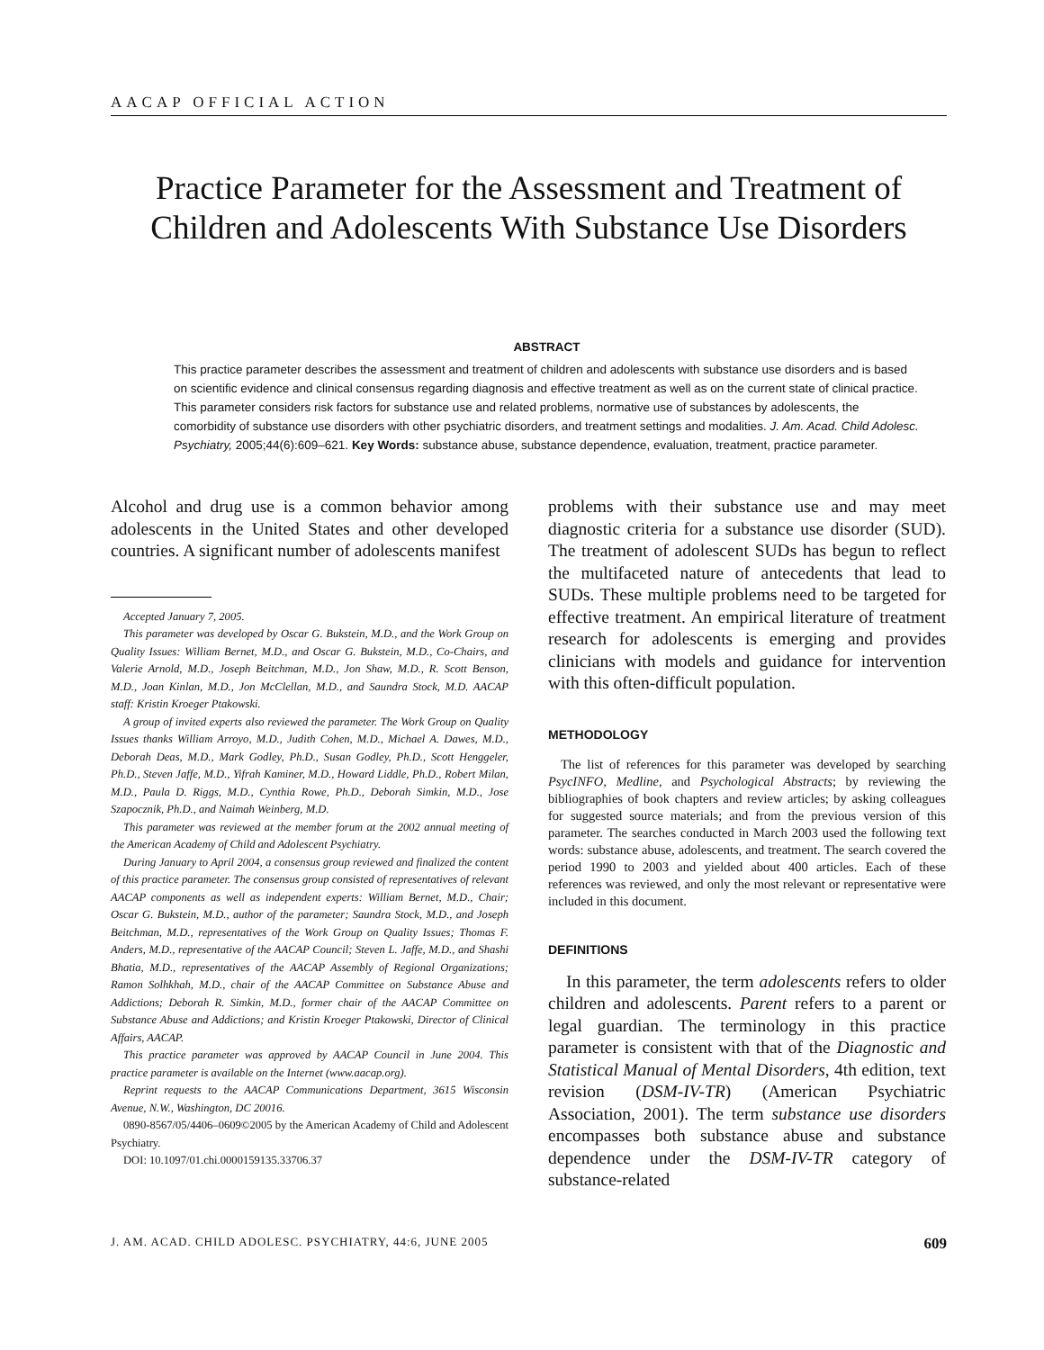AACAP OFFICIAL ACTION
Practice Parameter for the Assessment and Treatment of Children and Adolescents With Substance Use Disorders
ABSTRACT
This practice parameter describes the assessment and treatment of children and adolescents with substance use disorders and is based on scientific evidence and clinical consensus regarding diagnosis and effective treatment as well as on the current state of clinical practice. This parameter considers risk factors for substance use and related problems, normative use of substances by adolescents, the comorbidity of substance use disorders with other psychiatric disorders, and treatment settings and modalities. J. Am. Acad. Child Adolesc. Psychiatry, 2005;44(6):609–621. Key Words: substance abuse, substance dependence, evaluation, treatment, practice parameter.
Alcohol and drug use is a common behavior among adolescents in the United States and other developed countries. A significant number of adolescents manifest
Accepted January 7, 2005.
This parameter was developed by Oscar G. Bukstein, M.D., and the Work Group on Quality Issues: William Bernet, M.D., and Oscar G. Bukstein, M.D., Co-Chairs, and Valerie Arnold, M.D., Joseph Beitchman, M.D., Jon Shaw, M.D., R. Scott Benson, M.D., Joan Kinlan, M.D., Jon McClellan, M.D., and Saundra Stock, M.D. AACAP staff: Kristin Kroeger Ptakowski.
A group of invited experts also reviewed the parameter. The Work Group on Quality Issues thanks William Arroyo, M.D., Judith Cohen, M.D., Michael A. Dawes, M.D., Deborah Deas, M.D., Mark Godley, Ph.D., Susan Godley, Ph.D., Scott Henggeler, Ph.D., Steven Jaffe, M.D., Yifrah Kaminer, M.D., Howard Liddle, Ph.D., Robert Milan, M.D., Paula D. Riggs, M.D., Cynthia Rowe, Ph.D., Deborah Simkin, M.D., Jose Szapocznik, Ph.D., and Naimah Weinberg, M.D.
This parameter was reviewed at the member forum at the 2002 annual meeting of the American Academy of Child and Adolescent Psychiatry.
During January to April 2004, a consensus group reviewed and finalized the content of this practice parameter. The consensus group consisted of representatives of relevant AACAP components as well as independent experts: William Bernet, M.D., Chair; Oscar G. Bukstein, M.D., author of the parameter; Saundra Stock, M.D., and Joseph Beitchman, M.D., representatives of the Work Group on Quality Issues; Thomas F. Anders, M.D., representative of the AACAP Council; Steven L. Jaffe, M.D., and Shashi Bhatia, M.D., representatives of the AACAP Assembly of Regional Organizations; Ramon Solhkhah, M.D., chair of the AACAP Committee on Substance Abuse and Addictions; Deborah R. Simkin, M.D., former chair of the AACAP Committee on Substance Abuse and Addictions; and Kristin Kroeger Ptakowski, Director of Clinical Affairs, AACAP.
This practice parameter was approved by AACAP Council in June 2004. This practice parameter is available on the Internet (www.aacap.org).
Reprint requests to the AACAP Communications Department, 3615 Wisconsin Avenue, N.W., Washington, DC 20016.
0890-8567/05/4406–0609©2005 by the American Academy of Child and Adolescent Psychiatry.
DOI: 10.1097/01.chi.0000159135.33706.37
problems with their substance use and may meet diagnostic criteria for a substance use disorder (SUD). The treatment of adolescent SUDs has begun to reflect the multifaceted nature of antecedents that lead to SUDs. These multiple problems need to be targeted for effective treatment. An empirical literature of treatment research for adolescents is emerging and provides clinicians with models and guidance for intervention with this often-difficult population.
METHODOLOGY
The list of references for this parameter was developed by searching PsycINFO, Medline, and Psychological Abstracts; by reviewing the bibliographies of book chapters and review articles; by asking colleagues for suggested source materials; and from the previous version of this parameter. The searches conducted in March 2003 used the following text words: substance abuse, adolescents, and treatment. The search covered the period 1990 to 2003 and yielded about 400 articles. Each of these references was reviewed, and only the most relevant or representative were included in this document.
DEFINITIONS
In this parameter, the term adolescents refers to older children and adolescents. Parent refers to a parent or legal guardian. The terminology in this practice parameter is consistent with that of the Diagnostic and Statistical Manual of Mental Disorders, 4th edition, text revision (DSM-IV-TR) (American Psychiatric Association, 2001). The term substance use disorders encompasses both substance abuse and substance dependence under the DSM-IV-TR category of substance-related
J. AM. ACAD. CHILD ADOLESC. PSYCHIATRY, 44:6, JUNE 2005 609